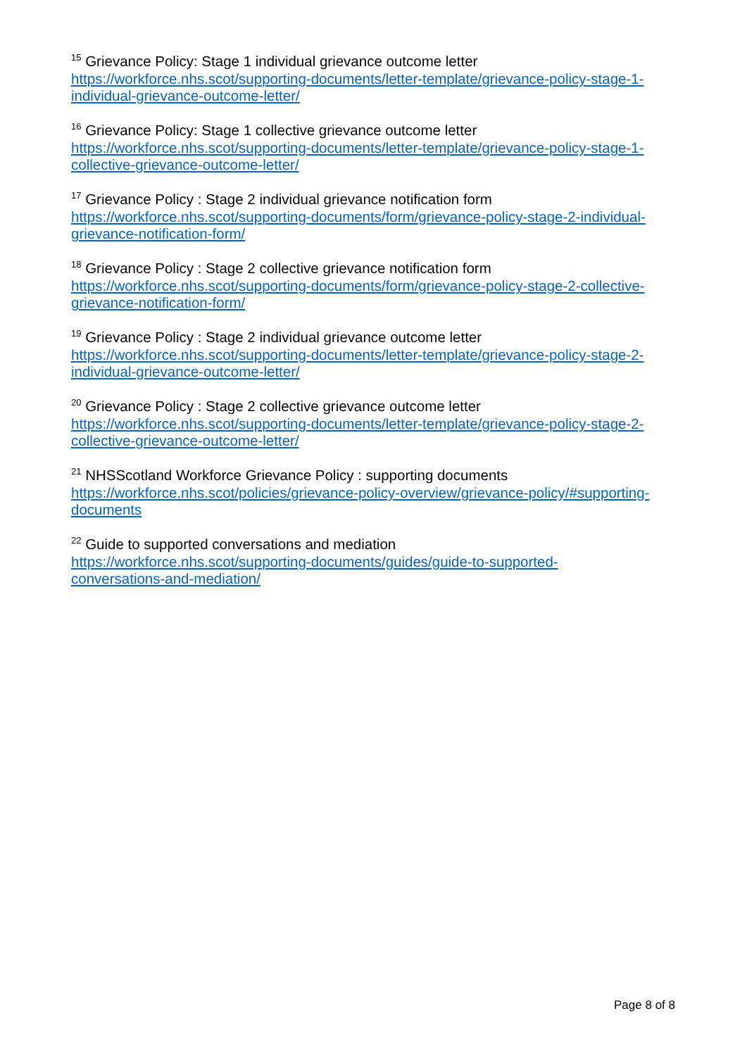<sup>15</sup> Grievance Policy: Stage 1 individual grievance outcome letter
https://workforce.nhs.scot/supporting-documents/letter-template/grievance-policy-stage-1-individual-grievance-outcome-letter/
<sup>16</sup> Grievance Policy: Stage 1 collective grievance outcome letter
https://workforce.nhs.scot/supporting-documents/letter-template/grievance-policy-stage-1-collective-grievance-outcome-letter/
<sup>17</sup> Grievance Policy : Stage 2 individual grievance notification form
https://workforce.nhs.scot/supporting-documents/form/grievance-policy-stage-2-individual-grievance-notification-form/
<sup>18</sup> Grievance Policy : Stage 2 collective grievance notification form
https://workforce.nhs.scot/supporting-documents/form/grievance-policy-stage-2-collective-grievance-notification-form/
<sup>19</sup> Grievance Policy : Stage 2 individual grievance outcome letter
https://workforce.nhs.scot/supporting-documents/letter-template/grievance-policy-stage-2-individual-grievance-outcome-letter/
<sup>20</sup> Grievance Policy : Stage 2 collective grievance outcome letter
https://workforce.nhs.scot/supporting-documents/letter-template/grievance-policy-stage-2-collective-grievance-outcome-letter/
<sup>21</sup> NHSScotland Workforce Grievance Policy : supporting documents
https://workforce.nhs.scot/policies/grievance-policy-overview/grievance-policy/#supporting-documents
<sup>22</sup> Guide to supported conversations and mediation
https://workforce.nhs.scot/supporting-documents/guides/guide-to-supported-
conversations-and-mediation/
Page 8 of 8